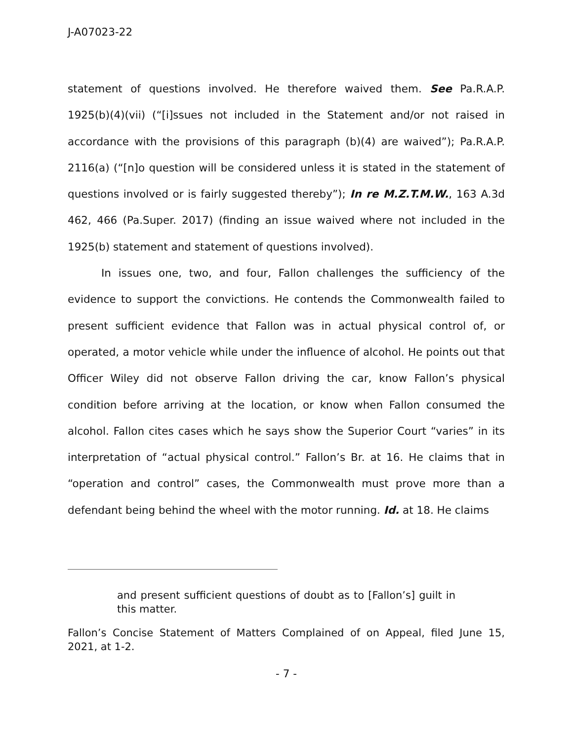J-A07023-22
statement of questions involved. He therefore waived them. See Pa.R.A.P. 1925(b)(4)(vii) (“[i]ssues not included in the Statement and/or not raised in accordance with the provisions of this paragraph (b)(4) are waived”); Pa.R.A.P. 2116(a) (“[n]o question will be considered unless it is stated in the statement of questions involved or is fairly suggested thereby”); In re M.Z.T.M.W., 163 A.3d 462, 466 (Pa.Super. 2017) (finding an issue waived where not included in the 1925(b) statement and statement of questions involved).
In issues one, two, and four, Fallon challenges the sufficiency of the evidence to support the convictions. He contends the Commonwealth failed to present sufficient evidence that Fallon was in actual physical control of, or operated, a motor vehicle while under the influence of alcohol. He points out that Officer Wiley did not observe Fallon driving the car, know Fallon’s physical condition before arriving at the location, or know when Fallon consumed the alcohol. Fallon cites cases which he says show the Superior Court “varies” in its interpretation of “actual physical control.” Fallon’s Br. at 16. He claims that in “operation and control” cases, the Commonwealth must prove more than a defendant being behind the wheel with the motor running. Id. at 18. He claims
and present sufficient questions of doubt as to [Fallon’s] guilt in this matter.
Fallon’s Concise Statement of Matters Complained of on Appeal, filed June 15, 2021, at 1-2.
- 7 -